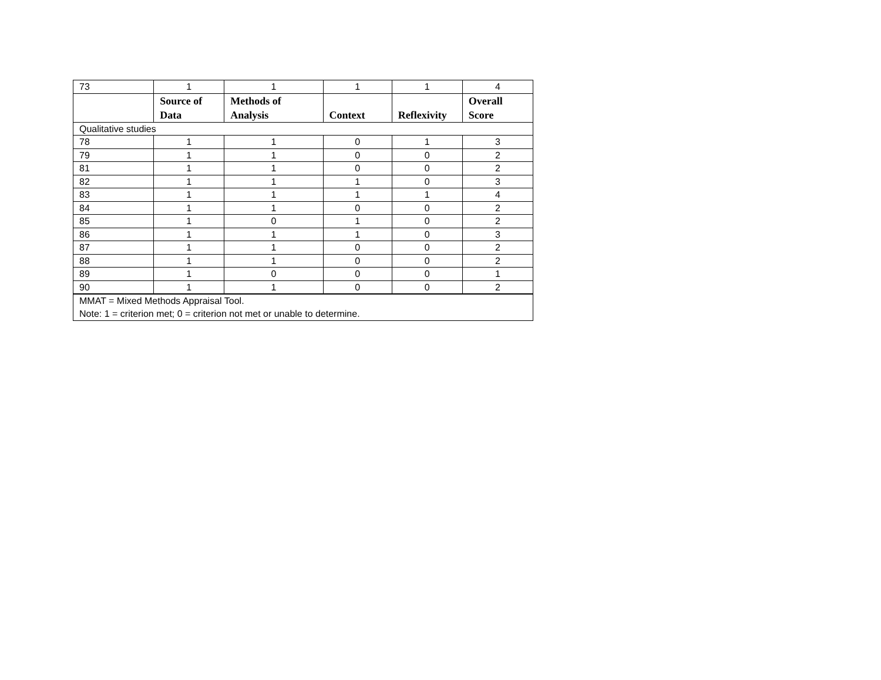| 73 | 1 | 1 | 1 | 1 | 4 |
| | Source of Data | Methods of Analysis | Context | Reflexivity | Overall Score |
| Qualitative studies | | | | | |
| 78 | 1 | 1 | 0 | 1 | 3 |
| 79 | 1 | 1 | 0 | 0 | 2 |
| 81 | 1 | 1 | 0 | 0 | 2 |
| 82 | 1 | 1 | 1 | 0 | 3 |
| 83 | 1 | 1 | 1 | 1 | 4 |
| 84 | 1 | 1 | 0 | 0 | 2 |
| 85 | 1 | 0 | 1 | 0 | 2 |
| 86 | 1 | 1 | 1 | 0 | 3 |
| 87 | 1 | 1 | 0 | 0 | 2 |
| 88 | 1 | 1 | 0 | 0 | 2 |
| 89 | 1 | 0 | 0 | 0 | 1 |
| 90 | 1 | 1 | 0 | 0 | 2 |
| MMAT = Mixed Methods Appraisal Tool. Note: 1 = criterion met; 0 = criterion not met or unable to determine. | | | | | |